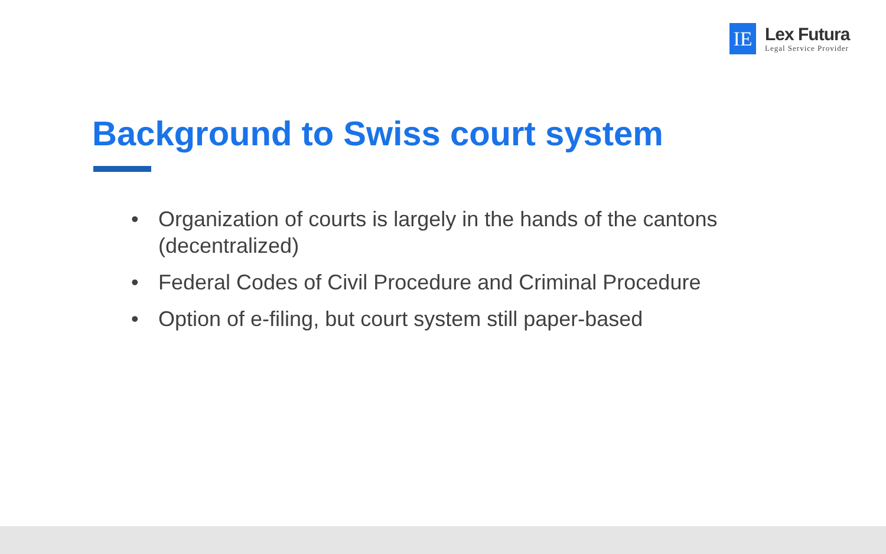IE
Lex Futura
Legal Service Provider
Background to Swiss court system
• Organization of courts is largely in the hands of the cantons (decentralized)
• Federal Codes of Civil Procedure and Criminal Procedure
• Option of e-filing, but court system still paper-based